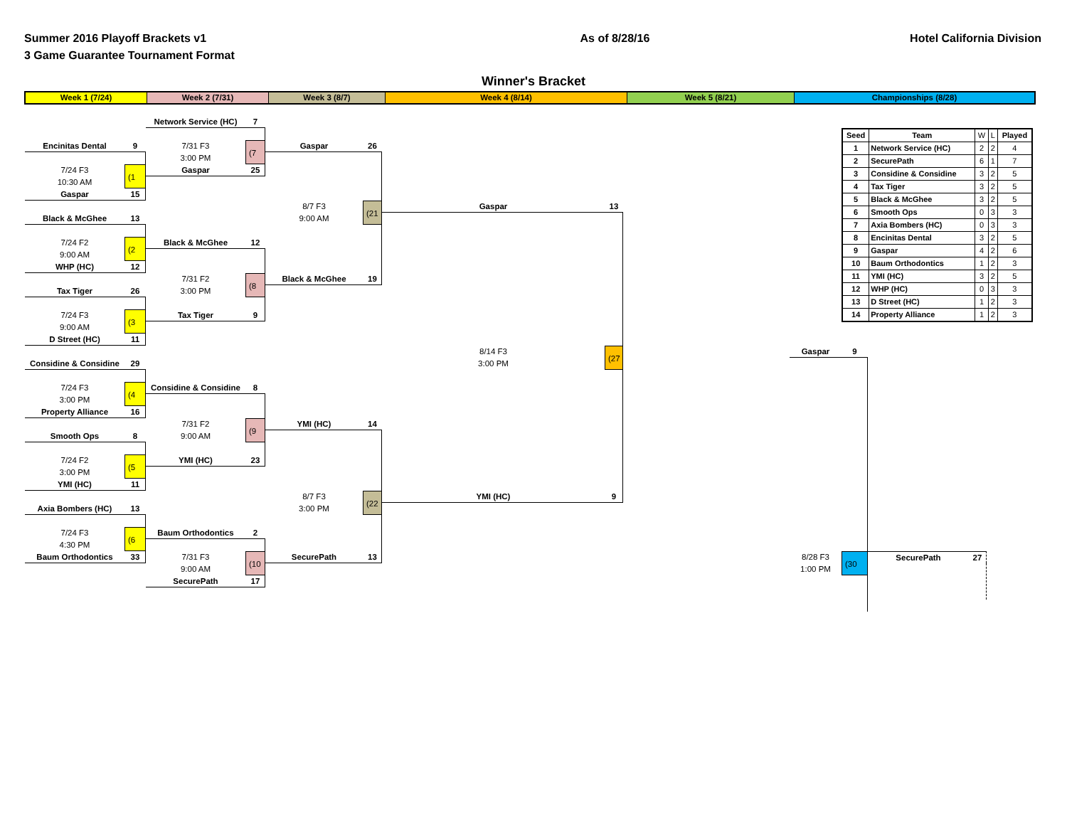Summer 2016 Playoff Brackets v1
3 Game Guarantee Tournament Format
As of 8/28/16 Hotel California Division
Winner's Bracket
Week 1 (7/24) Week 2 (7/31) Week 3 (8/7) Week 4 (8/14) Week 5 (8/21) Championships (8/28)
Network Service (HC)
7
Encinitas Dental
9
7/31 F3
(7
Gaspar
26
3:00 PM
7/24 F3
(1
Gaspar
25
10:30 AM
Gaspar
15
8/7 F3
(21
Gaspar
13
Black & McGhee
13
9:00 AM
Black & McGhee
12
7/24 F2
(2
9:00 AM
WHP (HC)
12
7/31 F2
(8
Black & McGhee
19
Tax Tiger
26
3:00 PM
7/24 F3
(3
Tax Tiger
9
9:00 AM
D Street (HC)
11
8/14 F3
(27
Gaspar
9
Considine & Considine
29
3:00 PM
Considine & Considine
8
7/24 F3
(4
3:00 PM
Property Alliance
16
7/31 F2
(9
YMI (HC)
14
Smooth Ops
8
9:00 AM
7/24 F2
(5
YMI (HC)
23
3:00 PM
YMI (HC)
11
8/7 F3
(22
YMI (HC)
9
Axia Bombers (HC)
13
3:00 PM
Baum Orthodontics
2
7/24 F3
(6
4:30 PM
Baum Orthodontics
33
7/31 F3
(10
SecurePath
13
8/28 F3
(30
SecurePath
27
9:00 AM
1:00 PM
SecurePath
17
| Seed | Team | W | L | Played |
| 1 | Network Service (HC) | 2 | 2 | 4 |
| 2 | SecurePath | 6 | 1 | 7 |
| 3 | Considine & Considine | 3 | 2 | 5 |
| 4 | Tax Tiger | 3 | 2 | 5 |
| 5 | Black & McGhee | 3 | 2 | 5 |
| 6 | Smooth Ops | 0 | 3 | 3 |
| 7 | Axia Bombers (HC) | 0 | 3 | 3 |
| 8 | Encinitas Dental | 3 | 2 | 5 |
| 9 | Gaspar | 4 | 2 | 6 |
| 10 | Baum Orthodontics | 1 | 2 | 3 |
| 11 | YMI (HC) | 3 | 2 | 5 |
| 12 | WHP (HC) | 0 | 3 | 3 |
| 13 | D Street (HC) | 1 | 2 | 3 |
| 14 | Property Alliance | 1 | 2 | 3 |